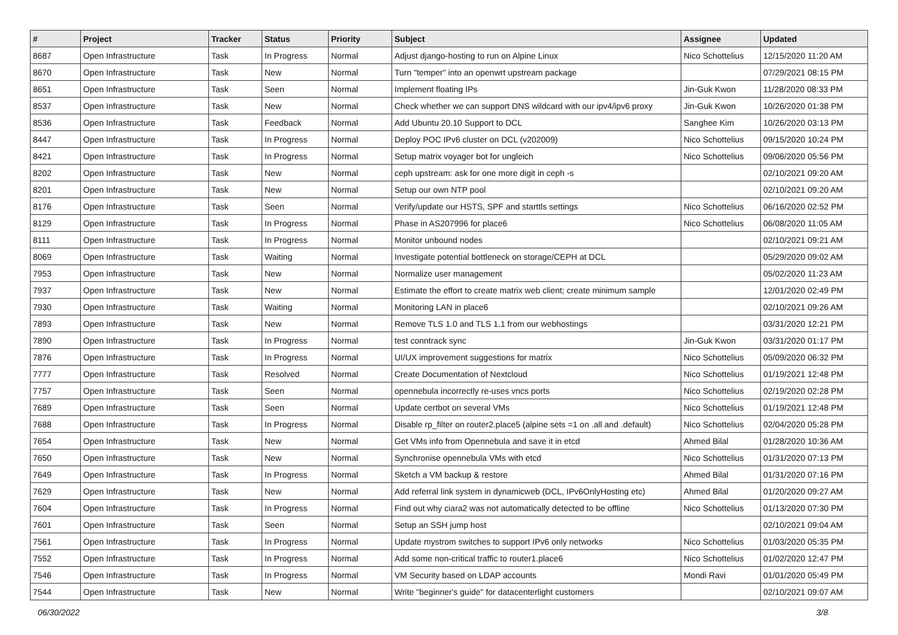| # | Project | Tracker | Status | Priority | Subject | Assignee | Updated |
| --- | --- | --- | --- | --- | --- | --- | --- |
| 8687 | Open Infrastructure | Task | In Progress | Normal | Adjust django-hosting to run on Alpine Linux | Nico Schottelius | 12/15/2020 11:20 AM |
| 8670 | Open Infrastructure | Task | New | Normal | Turn "temper" into an openwrt upstream package | | 07/29/2021 08:15 PM |
| 8651 | Open Infrastructure | Task | Seen | Normal | Implement floating IPs | Jin-Guk Kwon | 11/28/2020 08:33 PM |
| 8537 | Open Infrastructure | Task | New | Normal | Check whether we can support DNS wildcard with our ipv4/ipv6 proxy | Jin-Guk Kwon | 10/26/2020 01:38 PM |
| 8536 | Open Infrastructure | Task | Feedback | Normal | Add Ubuntu 20.10 Support to DCL | Sanghee Kim | 10/26/2020 03:13 PM |
| 8447 | Open Infrastructure | Task | In Progress | Normal | Deploy POC IPv6 cluster on DCL (v202009) | Nico Schottelius | 09/15/2020 10:24 PM |
| 8421 | Open Infrastructure | Task | In Progress | Normal | Setup matrix voyager bot for ungleich | Nico Schottelius | 09/06/2020 05:56 PM |
| 8202 | Open Infrastructure | Task | New | Normal | ceph upstream: ask for one more digit in ceph -s | | 02/10/2021 09:20 AM |
| 8201 | Open Infrastructure | Task | New | Normal | Setup our own NTP pool | | 02/10/2021 09:20 AM |
| 8176 | Open Infrastructure | Task | Seen | Normal | Verify/update our HSTS, SPF and starttls settings | Nico Schottelius | 06/16/2020 02:52 PM |
| 8129 | Open Infrastructure | Task | In Progress | Normal | Phase in AS207996 for place6 | Nico Schottelius | 06/08/2020 11:05 AM |
| 8111 | Open Infrastructure | Task | In Progress | Normal | Monitor unbound nodes | | 02/10/2021 09:21 AM |
| 8069 | Open Infrastructure | Task | Waiting | Normal | Investigate potential bottleneck on storage/CEPH at DCL | | 05/29/2020 09:02 AM |
| 7953 | Open Infrastructure | Task | New | Normal | Normalize user management | | 05/02/2020 11:23 AM |
| 7937 | Open Infrastructure | Task | New | Normal | Estimate the effort to create matrix web client; create minimum sample | | 12/01/2020 02:49 PM |
| 7930 | Open Infrastructure | Task | Waiting | Normal | Monitoring LAN in place6 | | 02/10/2021 09:26 AM |
| 7893 | Open Infrastructure | Task | New | Normal | Remove TLS 1.0 and TLS 1.1 from our webhostings | | 03/31/2020 12:21 PM |
| 7890 | Open Infrastructure | Task | In Progress | Normal | test conntrack sync | Jin-Guk Kwon | 03/31/2020 01:17 PM |
| 7876 | Open Infrastructure | Task | In Progress | Normal | UI/UX improvement suggestions for matrix | Nico Schottelius | 05/09/2020 06:32 PM |
| 7777 | Open Infrastructure | Task | Resolved | Normal | Create Documentation of Nextcloud | Nico Schottelius | 01/19/2021 12:48 PM |
| 7757 | Open Infrastructure | Task | Seen | Normal | opennebula incorrectly re-uses vncs ports | Nico Schottelius | 02/19/2020 02:28 PM |
| 7689 | Open Infrastructure | Task | Seen | Normal | Update certbot on several VMs | Nico Schottelius | 01/19/2021 12:48 PM |
| 7688 | Open Infrastructure | Task | In Progress | Normal | Disable rp_filter on router2.place5 (alpine sets =1 on .all and .default) | Nico Schottelius | 02/04/2020 05:28 PM |
| 7654 | Open Infrastructure | Task | New | Normal | Get VMs info from Opennebula and save it in etcd | Ahmed Bilal | 01/28/2020 10:36 AM |
| 7650 | Open Infrastructure | Task | New | Normal | Synchronise opennebula VMs with etcd | Nico Schottelius | 01/31/2020 07:13 PM |
| 7649 | Open Infrastructure | Task | In Progress | Normal | Sketch a VM backup & restore | Ahmed Bilal | 01/31/2020 07:16 PM |
| 7629 | Open Infrastructure | Task | New | Normal | Add referral link system in dynamicweb (DCL, IPv6OnlyHosting etc) | Ahmed Bilal | 01/20/2020 09:27 AM |
| 7604 | Open Infrastructure | Task | In Progress | Normal | Find out why ciara2 was not automatically detected to be offline | Nico Schottelius | 01/13/2020 07:30 PM |
| 7601 | Open Infrastructure | Task | Seen | Normal | Setup an SSH jump host | | 02/10/2021 09:04 AM |
| 7561 | Open Infrastructure | Task | In Progress | Normal | Update mystrom switches to support IPv6 only networks | Nico Schottelius | 01/03/2020 05:35 PM |
| 7552 | Open Infrastructure | Task | In Progress | Normal | Add some non-critical traffic to router1.place6 | Nico Schottelius | 01/02/2020 12:47 PM |
| 7546 | Open Infrastructure | Task | In Progress | Normal | VM Security based on LDAP accounts | Mondi Ravi | 01/01/2020 05:49 PM |
| 7544 | Open Infrastructure | Task | New | Normal | Write "beginner's guide" for datacenterlight customers | | 02/10/2021 09:07 AM |
06/30/2022 3/8